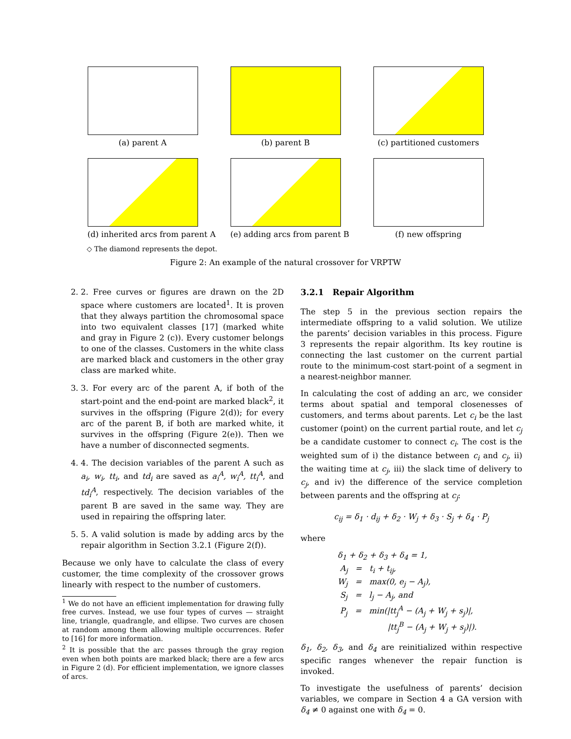(a) parent A (b) parent B (c) partitioned customers
(d) inherited arcs from parent A
(e) adding arcs from parent B
(f) new offspring
◇ The diamond represents the depot.
Figure 2: An example of the natural crossover for VRPTW
2. 2. Free curves or figures are drawn on the 2D space where customers are located<sup>1</sup>. It is proven that they always partition the chromosomal space into two equivalent classes [17] (marked white and gray in Figure 2 (c)). Every customer belongs to one of the classes. Customers in the white class are marked black and customers in the other gray class are marked white.
3. 3. For every arc of the parent A, if both of the start-point and the end-point are marked black<sup>2</sup>, it survives in the offspring (Figure 2(d)); for every arc of the parent B, if both are marked white, it survives in the offspring (Figure 2(e)). Then we have a number of disconnected segments.
4. 4. The decision variables of the parent A such as a<sub>i</sub>, w<sub>i</sub>, tt<sub>i</sub>, and td<sub>i</sub> are saved as a<sub>i</sub><sup>A</sup>, w<sub>i</sub><sup>A</sup>, tt<sub>i</sub><sup>A</sup>, and td<sub>i</sub><sup>A</sup>, respectively. The decision variables of the parent B are saved in the same way. They are used in repairing the offspring later.
5. 5. A valid solution is made by adding arcs by the repair algorithm in Section 3.2.1 (Figure 2(f)).
Because we only have to calculate the class of every customer, the time complexity of the crossover grows linearly with respect to the number of customers.
<sup>1</sup> We do not have an efficient implementation for drawing fully free curves. Instead, we use four types of curves — straight line, triangle, quadrangle, and ellipse. Two curves are chosen at random among them allowing multiple occurrences. Refer to [16] for more information.
<sup>2</sup> It is possible that the arc passes through the gray region even when both points are marked black; there are a few arcs in Figure 2 (d). For efficient implementation, we ignore classes of arcs.
3.2.1 Repair Algorithm
The step 5 in the previous section repairs the intermediate offspring to a valid solution. We utilize the parents’ decision variables in this process. Figure 3 represents the repair algorithm. Its key routine is connecting the last customer on the current partial route to the minimum-cost start-point of a segment in a nearest-neighbor manner.
In calculating the cost of adding an arc, we consider terms about spatial and temporal closenesses of customers, and terms about parents. Let c<sub>i</sub> be the last customer (point) on the current partial route, and let c<sub>j</sub> be a candidate customer to connect c<sub>i</sub>. The cost is the weighted sum of i) the distance between c<sub>i</sub> and c<sub>j</sub>, ii) the waiting time at c<sub>j</sub>, iii) the slack time of delivery to c<sub>j</sub>, and iv) the difference of the service completion between parents and the offspring at c<sub>j</sub>:
c<sub>ij</sub> = δ<sub>1</sub> · d<sub>ij</sub> + δ<sub>2</sub> · W<sub>j</sub> + δ<sub>3</sub> · S<sub>j</sub> + δ<sub>4</sub> · P<sub>j</sub>
where
δ<sub>1</sub> + δ<sub>2</sub> + δ<sub>3</sub> + δ<sub>4</sub> = 1,
A<sub>j</sub> = t<sub>i</sub> + t<sub>ij</sub>,
W<sub>j</sub> = max(0, e<sub>j</sub> − A<sub>j</sub>),
S<sub>j</sub> = l<sub>j</sub> − A<sub>j</sub>, and
P<sub>j</sub> = min(|tt<sub>j</sub><sup>A</sup> − (A<sub>j</sub> + W<sub>j</sub> + s<sub>j</sub>)|,
|tt<sub>j</sub><sup>B</sup> − (A<sub>j</sub> + W<sub>j</sub> + s<sub>j</sub>)|).
δ<sub>1</sub>, δ<sub>2</sub>, δ<sub>3</sub>, and δ<sub>4</sub> are reinitialized within respective specific ranges whenever the repair function is invoked.
To investigate the usefulness of parents’ decision variables, we compare in Section 4 a GA version with δ<sub>4</sub> ≠ 0 against one with δ<sub>4</sub> = 0.